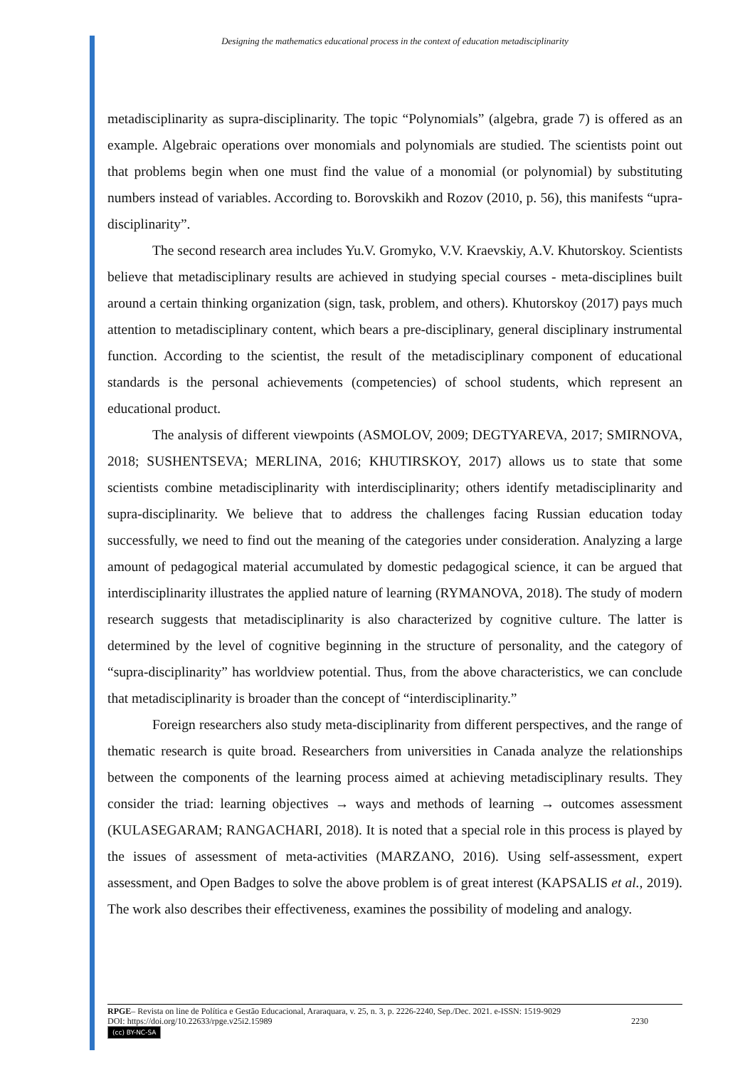Designing the mathematics educational process in the context of education metadisciplinarity
metadisciplinarity as supra-disciplinarity. The topic “Polynomials” (algebra, grade 7) is offered as an example. Algebraic operations over monomials and polynomials are studied. The scientists point out that problems begin when one must find the value of a monomial (or polynomial) by substituting numbers instead of variables. According to. Borovskikh and Rozov (2010, p. 56), this manifests “upra-disciplinarity”.
The second research area includes Yu.V. Gromyko, V.V. Kraevskiy, A.V. Khutorskoy. Scientists believe that metadisciplinary results are achieved in studying special courses - meta-disciplines built around a certain thinking organization (sign, task, problem, and others). Khutorskoy (2017) pays much attention to metadisciplinary content, which bears a pre-disciplinary, general disciplinary instrumental function. According to the scientist, the result of the metadisciplinary component of educational standards is the personal achievements (competencies) of school students, which represent an educational product.
The analysis of different viewpoints (ASMOLOV, 2009; DEGTYAREVA, 2017; SMIRNOVA, 2018; SUSHENTSEVA; MERLINA, 2016; KHUTIRSKOY, 2017) allows us to state that some scientists combine metadisciplinarity with interdisciplinarity; others identify metadisciplinarity and supra-disciplinarity. We believe that to address the challenges facing Russian education today successfully, we need to find out the meaning of the categories under consideration. Analyzing a large amount of pedagogical material accumulated by domestic pedagogical science, it can be argued that interdisciplinarity illustrates the applied nature of learning (RYMANOVA, 2018). The study of modern research suggests that metadisciplinarity is also characterized by cognitive culture. The latter is determined by the level of cognitive beginning in the structure of personality, and the category of “supra-disciplinarity” has worldview potential. Thus, from the above characteristics, we can conclude that metadisciplinarity is broader than the concept of “interdisciplinarity.”
Foreign researchers also study meta-disciplinarity from different perspectives, and the range of thematic research is quite broad. Researchers from universities in Canada analyze the relationships between the components of the learning process aimed at achieving metadisciplinary results. They consider the triad: learning objectives → ways and methods of learning → outcomes assessment (KULASEGARAM; RANGACHARI, 2018). It is noted that a special role in this process is played by the issues of assessment of meta-activities (MARZANO, 2016). Using self-assessment, expert assessment, and Open Badges to solve the above problem is of great interest (KAPSALIS et al., 2019). The work also describes their effectiveness, examines the possibility of modeling and analogy.
RPGE– Revista on line de Política e Gestão Educacional, Araraquara, v. 25, n. 3, p. 2226-2240, Sep./Dec. 2021. e-ISSN: 1519-9029
DOI: https://doi.org/10.22633/rpge.v25i2.15989 2230
(cc) BY-NC-SA